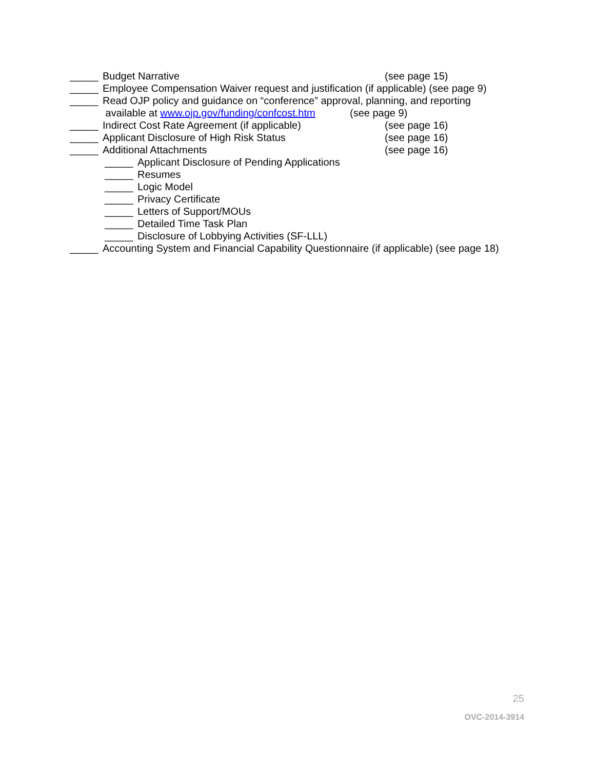_____ Budget Narrative (see page 15)
_____ Employee Compensation Waiver request and justification (if applicable) (see page 9)
_____ Read OJP policy and guidance on “conference” approval, planning, and reporting
available at www.ojp.gov/funding/confcost.htm (see page 9)
_____ Indirect Cost Rate Agreement (if applicable) (see page 16)
_____ Applicant Disclosure of High Risk Status (see page 16)
_____ Additional Attachments (see page 16)
_____ Applicant Disclosure of Pending Applications
_____ Resumes
_____ Logic Model
_____ Privacy Certificate
_____ Letters of Support/MOUs
_____ Detailed Time Task Plan
_____ Disclosure of Lobbying Activities (SF-LLL)
_____ Accounting System and Financial Capability Questionnaire (if applicable) (see page 18)
25
OVC-2014-3914